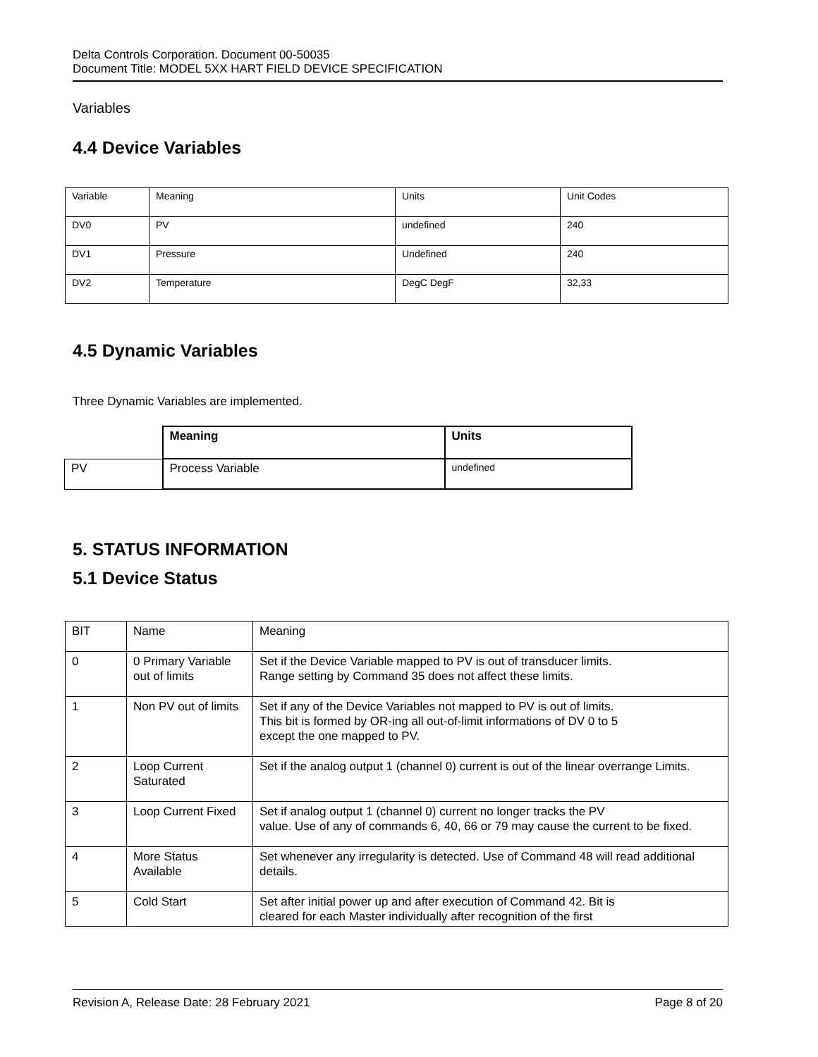Delta Controls Corporation. Document 00-50035
Document Title: MODEL 5XX HART FIELD DEVICE SPECIFICATION
Variables
4.4 Device Variables
| Variable | Meaning | Units | Unit Codes |
| DV0 | PV | undefined | 240 |
| DV1 | Pressure | Undefined | 240 |
| DV2 | Temperature | DegC DegF | 32,33 |
4.5 Dynamic Variables
Three Dynamic Variables are implemented.
| | Meaning | Units |
| PV | Process Variable | undefined |
5. STATUS INFORMATION
5.1 Device Status
| BIT | Name | Meaning |
| 0 | 0 Primary Variable out of limits | Set if the Device Variable mapped to PV is out of transducer limits. Range setting by Command 35 does not affect these limits. |
| 1 | Non PV out of limits | Set if any of the Device Variables not mapped to PV is out of limits. This bit is formed by OR-ing all out-of-limit informations of DV 0 to 5 except the one mapped to PV. |
| 2 | Loop Current Saturated | Set if the analog output 1 (channel 0) current is out of the linear overrange Limits. |
| 3 | Loop Current Fixed | Set if analog output 1 (channel 0) current no longer tracks the PV value. Use of any of commands 6, 40, 66 or 79 may cause the current to be fixed. |
| 4 | More Status Available | Set whenever any irregularity is detected. Use of Command 48 will read additional details. |
| 5 | Cold Start | Set after initial power up and after execution of Command 42. Bit is cleared for each Master individually after recognition of the first |
Revision A, Release Date: 28 February 2021 Page 8 of 20